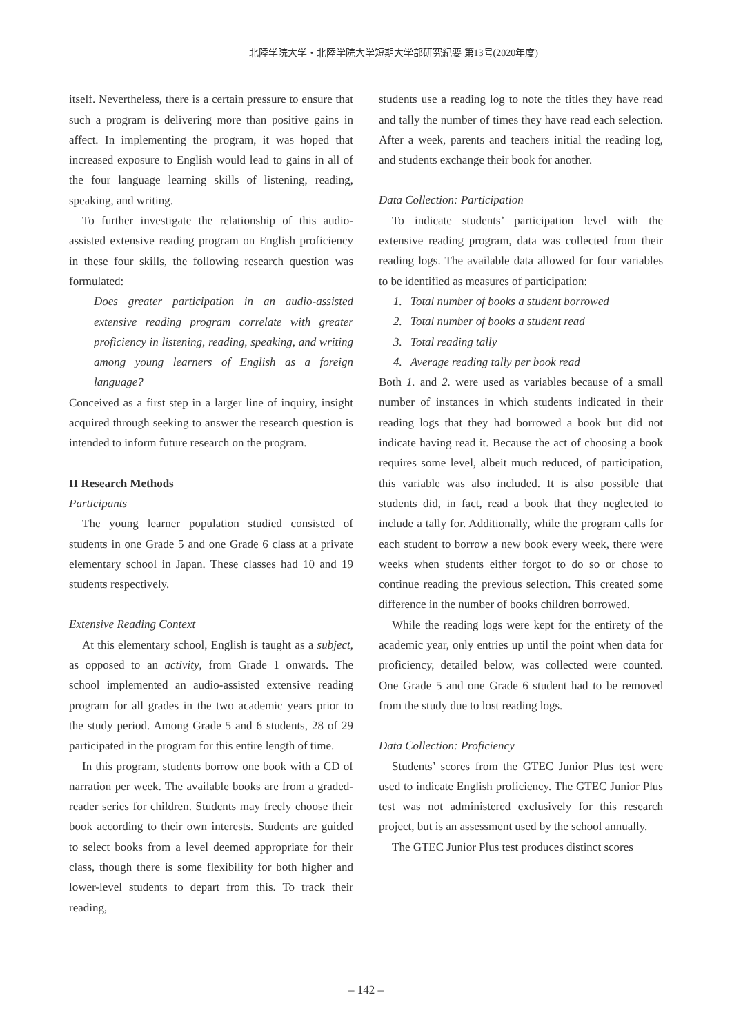北陸学院大学・北陸学院大学短期大学部研究紀要 第13号(2020年度)
itself. Nevertheless, there is a certain pressure to ensure that such a program is delivering more than positive gains in affect. In implementing the program, it was hoped that increased exposure to English would lead to gains in all of the four language learning skills of listening, reading, speaking, and writing.
To further investigate the relationship of this audio-assisted extensive reading program on English proficiency in these four skills, the following research question was formulated:
Does greater participation in an audio-assisted extensive reading program correlate with greater proficiency in listening, reading, speaking, and writing among young learners of English as a foreign language?
Conceived as a first step in a larger line of inquiry, insight acquired through seeking to answer the research question is intended to inform future research on the program.
II Research Methods
Participants
The young learner population studied consisted of students in one Grade 5 and one Grade 6 class at a private elementary school in Japan. These classes had 10 and 19 students respectively.
Extensive Reading Context
At this elementary school, English is taught as a subject, as opposed to an activity, from Grade 1 onwards. The school implemented an audio-assisted extensive reading program for all grades in the two academic years prior to the study period. Among Grade 5 and 6 students, 28 of 29 participated in the program for this entire length of time.
In this program, students borrow one book with a CD of narration per week. The available books are from a graded-reader series for children. Students may freely choose their book according to their own interests. Students are guided to select books from a level deemed appropriate for their class, though there is some flexibility for both higher and lower-level students to depart from this. To track their reading,
students use a reading log to note the titles they have read and tally the number of times they have read each selection. After a week, parents and teachers initial the reading log, and students exchange their book for another.
Data Collection: Participation
To indicate students’ participation level with the extensive reading program, data was collected from their reading logs. The available data allowed for four variables to be identified as measures of participation:
1. Total number of books a student borrowed
2. Total number of books a student read
3. Total reading tally
4. Average reading tally per book read
Both 1. and 2. were used as variables because of a small number of instances in which students indicated in their reading logs that they had borrowed a book but did not indicate having read it. Because the act of choosing a book requires some level, albeit much reduced, of participation, this variable was also included. It is also possible that students did, in fact, read a book that they neglected to include a tally for. Additionally, while the program calls for each student to borrow a new book every week, there were weeks when students either forgot to do so or chose to continue reading the previous selection. This created some difference in the number of books children borrowed.
While the reading logs were kept for the entirety of the academic year, only entries up until the point when data for proficiency, detailed below, was collected were counted. One Grade 5 and one Grade 6 student had to be removed from the study due to lost reading logs.
Data Collection: Proficiency
Students’ scores from the GTEC Junior Plus test were used to indicate English proficiency. The GTEC Junior Plus test was not administered exclusively for this research project, but is an assessment used by the school annually.
The GTEC Junior Plus test produces distinct scores
– 142 –